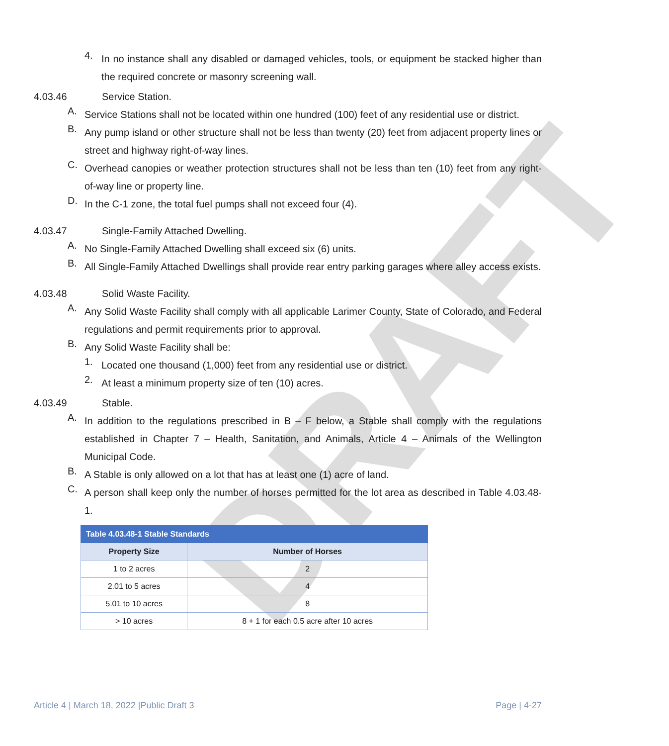DRAFT
4.
In no instance shall any disabled or damaged vehicles, tools, or equipment be stacked higher than the required concrete or masonry screening wall.
4.03.46 Service Station.
A.
Service Stations shall not be located within one hundred (100) feet of any residential use or district.
B.
Any pump island or other structure shall not be less than twenty (20) feet from adjacent property lines or street and highway right-of-way lines.
C.
Overhead canopies or weather protection structures shall not be less than ten (10) feet from any right-of-way line or property line.
D.
In the C-1 zone, the total fuel pumps shall not exceed four (4).
4.03.47 Single-Family Attached Dwelling.
A.
No Single-Family Attached Dwelling shall exceed six (6) units.
B.
All Single-Family Attached Dwellings shall provide rear entry parking garages where alley access exists.
4.03.48 Solid Waste Facility.
A.
Any Solid Waste Facility shall comply with all applicable Larimer County, State of Colorado, and Federal regulations and permit requirements prior to approval.
B.
Any Solid Waste Facility shall be:
1.
Located one thousand (1,000) feet from any residential use or district.
2.
At least a minimum property size of ten (10) acres.
4.03.49 Stable.
A.
In addition to the regulations prescribed in B – F below, a Stable shall comply with the regulations established in Chapter 7 – Health, Sanitation, and Animals, Article 4 – Animals of the Wellington Municipal Code.
B.
A Stable is only allowed on a lot that has at least one (1) acre of land.
C.
A person shall keep only the number of horses permitted for the lot area as described in Table 4.03.48-1.
| Table 4.03.48-1 Stable Standards | |
| Property Size | Number of Horses |
| 1 to 2 acres | 2 |
| 2.01 to 5 acres | 4 |
| 5.01 to 10 acres | 8 |
| > 10 acres | 8 + 1 for each 0.5 acre after 10 acres |
Article 4 | March 18, 2022 |Public Draft 3 Page | 4-27